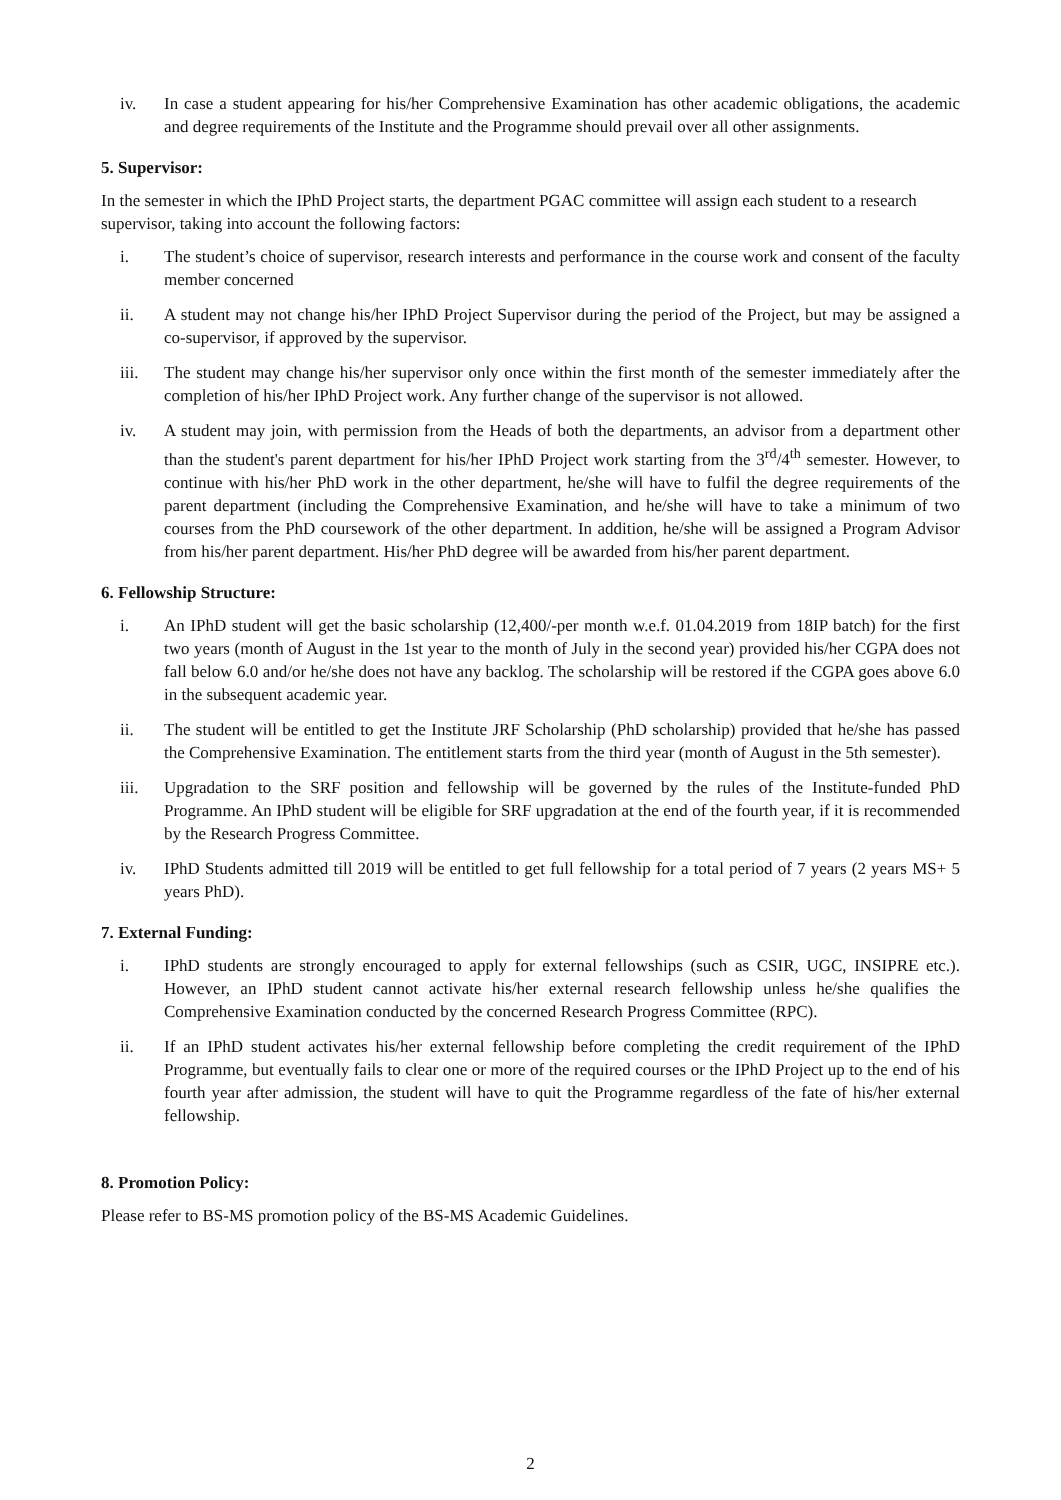iv. In case a student appearing for his/her Comprehensive Examination has other academic obligations, the academic and degree requirements of the Institute and the Programme should prevail over all other assignments.
5. Supervisor:
In the semester in which the IPhD Project starts, the department PGAC committee will assign each student to a research supervisor, taking into account the following factors:
i. The student’s choice of supervisor, research interests and performance in the course work and consent of the faculty member concerned
ii. A student may not change his/her IPhD Project Supervisor during the period of the Project, but may be assigned a co-supervisor, if approved by the supervisor.
iii. The student may change his/her supervisor only once within the first month of the semester immediately after the completion of his/her IPhD Project work. Any further change of the supervisor is not allowed.
iv. A student may join, with permission from the Heads of both the departments, an advisor from a department other than the student's parent department for his/her IPhD Project work starting from the 3<sup>rd</sup>/4<sup>th</sup> semester. However, to continue with his/her PhD work in the other department, he/she will have to fulfil the degree requirements of the parent department (including the Comprehensive Examination, and he/she will have to take a minimum of two courses from the PhD coursework of the other department. In addition, he/she will be assigned a Program Advisor from his/her parent department. His/her PhD degree will be awarded from his/her parent department.
6. Fellowship Structure:
i. An IPhD student will get the basic scholarship (12,400/-per month w.e.f. 01.04.2019 from 18IP batch) for the first two years (month of August in the 1st year to the month of July in the second year) provided his/her CGPA does not fall below 6.0 and/or he/she does not have any backlog. The scholarship will be restored if the CGPA goes above 6.0 in the subsequent academic year.
ii. The student will be entitled to get the Institute JRF Scholarship (PhD scholarship) provided that he/she has passed the Comprehensive Examination. The entitlement starts from the third year (month of August in the 5th semester).
iii. Upgradation to the SRF position and fellowship will be governed by the rules of the Institute-funded PhD Programme. An IPhD student will be eligible for SRF upgradation at the end of the fourth year, if it is recommended by the Research Progress Committee.
iv. IPhD Students admitted till 2019 will be entitled to get full fellowship for a total period of 7 years (2 years MS+ 5 years PhD).
7. External Funding:
i. IPhD students are strongly encouraged to apply for external fellowships (such as CSIR, UGC, INSIPRE etc.). However, an IPhD student cannot activate his/her external research fellowship unless he/she qualifies the Comprehensive Examination conducted by the concerned Research Progress Committee (RPC).
ii. If an IPhD student activates his/her external fellowship before completing the credit requirement of the IPhD Programme, but eventually fails to clear one or more of the required courses or the IPhD Project up to the end of his fourth year after admission, the student will have to quit the Programme regardless of the fate of his/her external fellowship.
8. Promotion Policy:
Please refer to BS-MS promotion policy of the BS-MS Academic Guidelines.
2